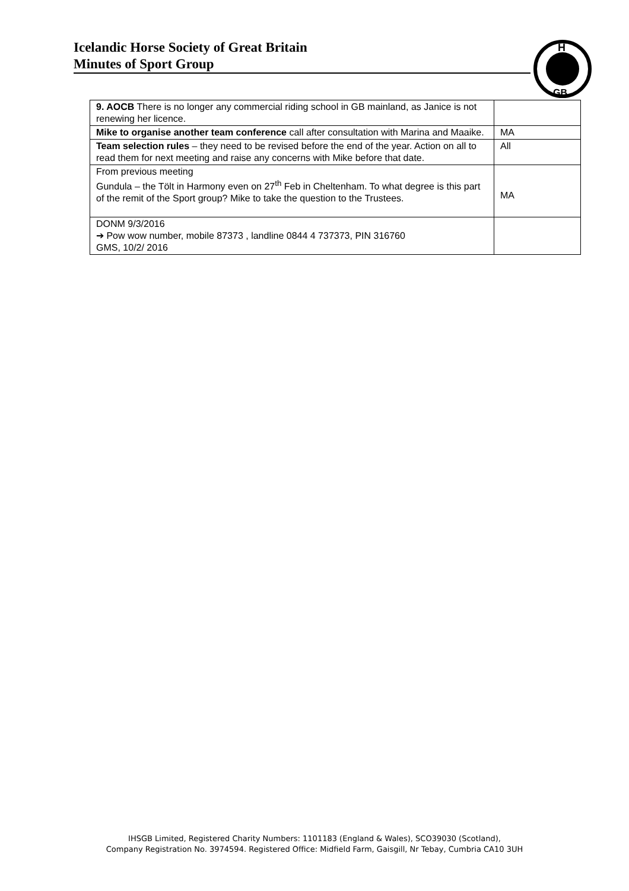Icelandic Horse Society of Great Britain
Minutes of Sport Group
H
GB
| 9. AOCB There is no longer any commercial riding school in GB mainland, as Janice is not renewing her licence. | |
| Mike to organise another team conference call after consultation with Marina and Maaike. | MA |
| Team selection rules – they need to be revised before the end of the year. Action on all to read them for next meeting and raise any concerns with Mike before that date. | All |
| From previous meeting Gundula – the Tölt in Harmony even on 27<sup>th</sup> Feb in Cheltenham. To what degree is this part of the remit of the Sport group? Mike to take the question to the Trustees. | MA |
| DONM 9/3/2016 ➔ Pow wow number, mobile 87373 , landline 0844 4 737373, PIN 316760 GMS, 10/2/ 2016 | |
IHSGB Limited, Registered Charity Numbers: 1101183 (England & Wales), SCO39030 (Scotland),
Company Registration No. 3974594. Registered Office: Midfield Farm, Gaisgill, Nr Tebay, Cumbria CA10 3UH